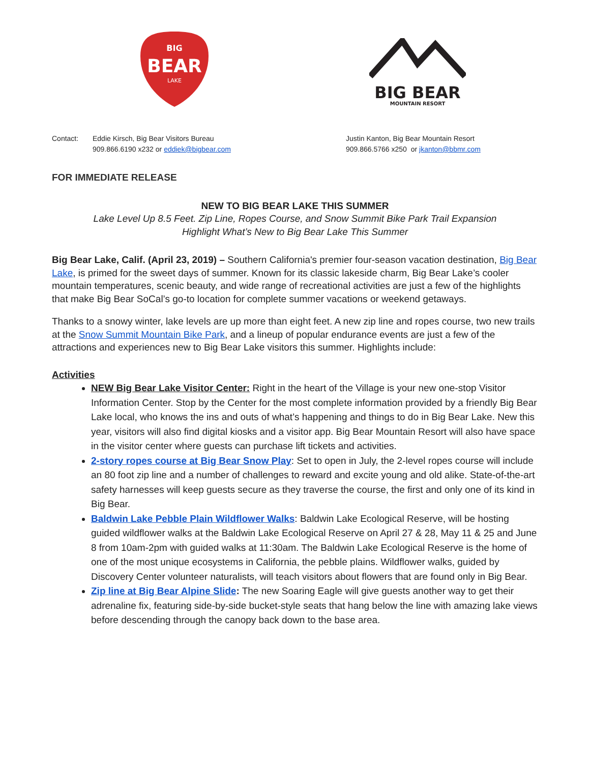BIG
BEAR
LAKE
BIG BEAR
MOUNTAIN RESORT
Contact: Eddie Kirsch, Big Bear Visitors Bureau
909.866.6190 x232 or eddiek@bigbear.com
Justin Kanton, Big Bear Mountain Resort
909.866.5766 x250 or jkanton@bbmr.com
FOR IMMEDIATE RELEASE
NEW TO BIG BEAR LAKE THIS SUMMER
Lake Level Up 8.5 Feet. Zip Line, Ropes Course, and Snow Summit Bike Park Trail Expansion
Highlight What’s New to Big Bear Lake This Summer
Big Bear Lake, Calif. (April 23, 2019) – Southern California's premier four-season vacation destination, Big Bear Lake, is primed for the sweet days of summer. Known for its classic lakeside charm, Big Bear Lake’s cooler mountain temperatures, scenic beauty, and wide range of recreational activities are just a few of the highlights that make Big Bear SoCal’s go-to location for complete summer vacations or weekend getaways.
Thanks to a snowy winter, lake levels are up more than eight feet. A new zip line and ropes course, two new trails at the Snow Summit Mountain Bike Park, and a lineup of popular endurance events are just a few of the attractions and experiences new to Big Bear Lake visitors this summer. Highlights include:
Activities
NEW Big Bear Lake Visitor Center: Right in the heart of the Village is your new one-stop Visitor Information Center. Stop by the Center for the most complete information provided by a friendly Big Bear Lake local, who knows the ins and outs of what’s happening and things to do in Big Bear Lake. New this year, visitors will also find digital kiosks and a visitor app. Big Bear Mountain Resort will also have space in the visitor center where guests can purchase lift tickets and activities.
2-story ropes course at Big Bear Snow Play: Set to open in July, the 2-level ropes course will include an 80 foot zip line and a number of challenges to reward and excite young and old alike. State-of-the-art safety harnesses will keep guests secure as they traverse the course, the first and only one of its kind in Big Bear.
Baldwin Lake Pebble Plain Wildflower Walks: Baldwin Lake Ecological Reserve, will be hosting guided wildflower walks at the Baldwin Lake Ecological Reserve on April 27 & 28, May 11 & 25 and June 8 from 10am-2pm with guided walks at 11:30am. The Baldwin Lake Ecological Reserve is the home of one of the most unique ecosystems in California, the pebble plains. Wildflower walks, guided by Discovery Center volunteer naturalists, will teach visitors about flowers that are found only in Big Bear.
Zip line at Big Bear Alpine Slide: The new Soaring Eagle will give guests another way to get their adrenaline fix, featuring side-by-side bucket-style seats that hang below the line with amazing lake views before descending through the canopy back down to the base area.